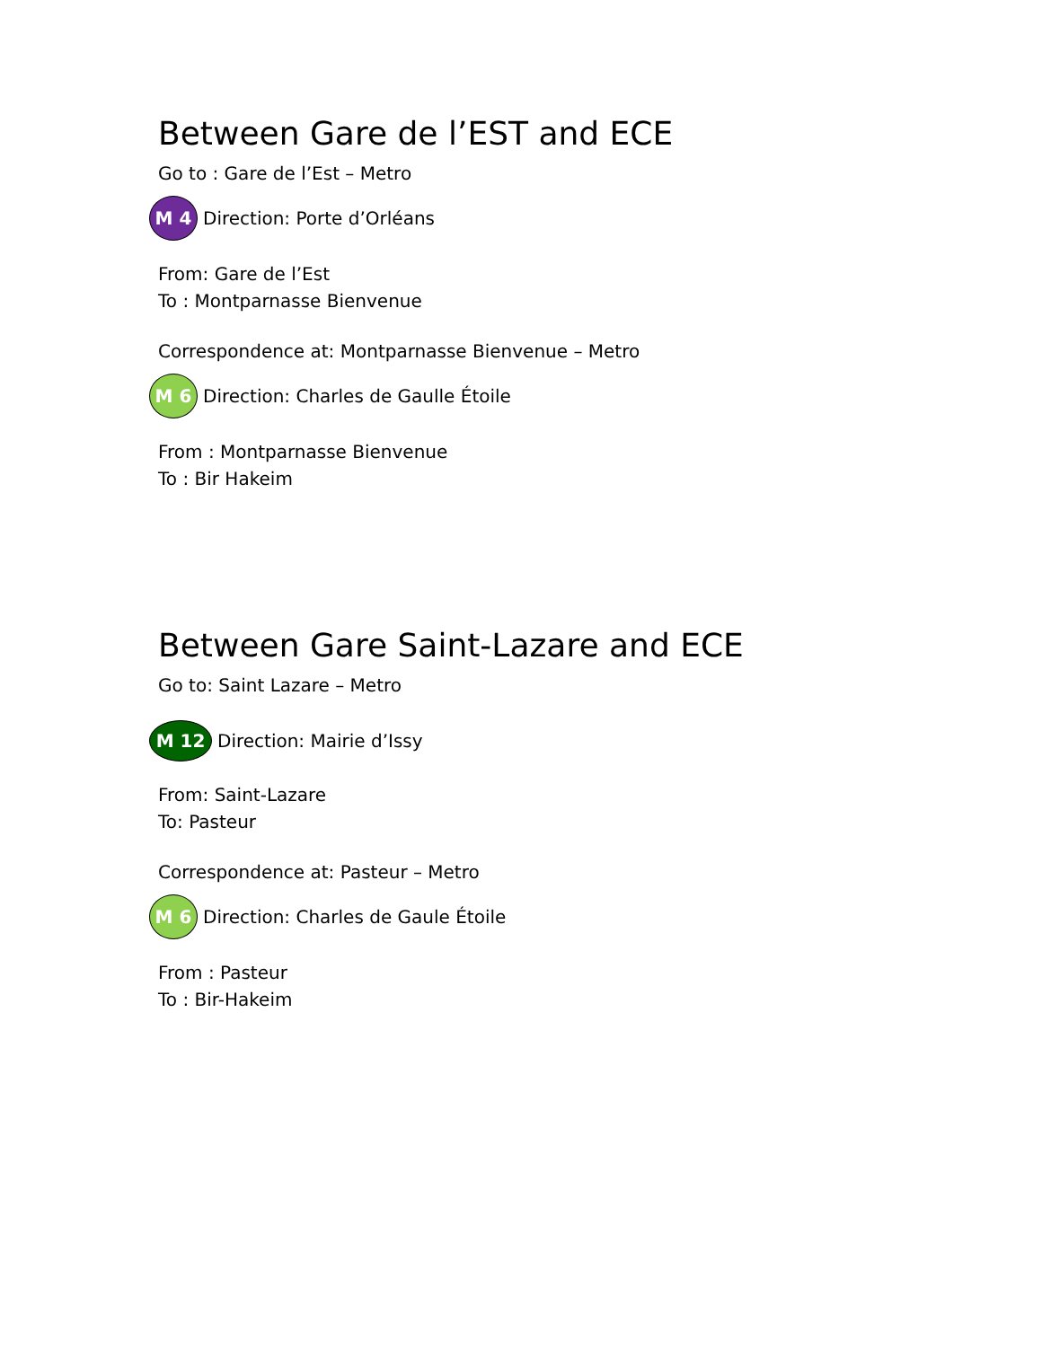Between Gare de l’EST and ECE
Go to : Gare de l’Est – Metro
M 4 Direction: Porte d’Orléans
From: Gare de l’Est
To : Montparnasse Bienvenue
Correspondence at: Montparnasse Bienvenue – Metro
M 6 Direction: Charles de Gaulle Étoile
From : Montparnasse Bienvenue
To : Bir Hakeim
Between Gare Saint-Lazare and ECE
Go to: Saint Lazare – Metro
M 12 Direction: Mairie d’Issy
From: Saint-Lazare
To: Pasteur
Correspondence at: Pasteur – Metro
M 6 Direction: Charles de Gaule Étoile
From : Pasteur
To : Bir-Hakeim